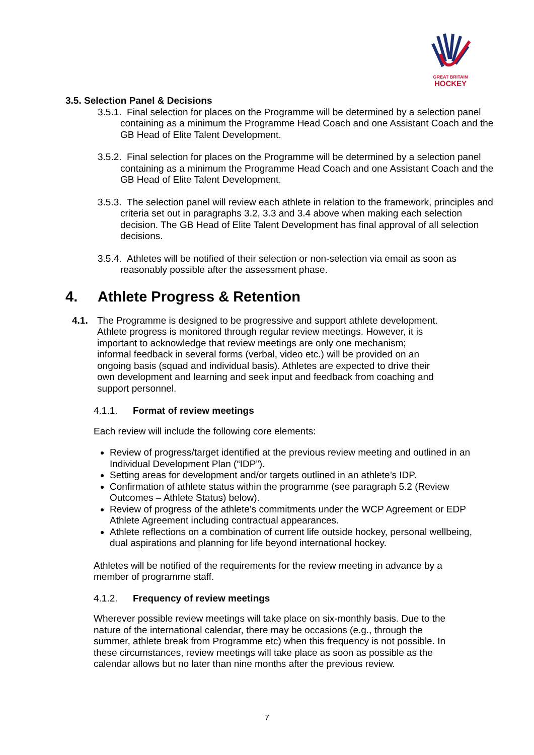GREAT BRITAIN
HOCKEY
3.5. Selection Panel & Decisions
3.5.1. Final selection for places on the Programme will be determined by a selection panel containing as a minimum the Programme Head Coach and one Assistant Coach and the GB Head of Elite Talent Development.
3.5.2. Final selection for places on the Programme will be determined by a selection panel containing as a minimum the Programme Head Coach and one Assistant Coach and the GB Head of Elite Talent Development.
3.5.3. The selection panel will review each athlete in relation to the framework, principles and criteria set out in paragraphs 3.2, 3.3 and 3.4 above when making each selection decision. The GB Head of Elite Talent Development has final approval of all selection decisions.
3.5.4. Athletes will be notified of their selection or non-selection via email as soon as reasonably possible after the assessment phase.
4. Athlete Progress & Retention
4.1. The Programme is designed to be progressive and support athlete development. Athlete progress is monitored through regular review meetings. However, it is important to acknowledge that review meetings are only one mechanism; informal feedback in several forms (verbal, video etc.) will be provided on an ongoing basis (squad and individual basis). Athletes are expected to drive their own development and learning and seek input and feedback from coaching and support personnel.
4.1.1. Format of review meetings
Each review will include the following core elements:
Review of progress/target identified at the previous review meeting and outlined in an Individual Development Plan (“IDP”).
Setting areas for development and/or targets outlined in an athlete’s IDP.
Confirmation of athlete status within the programme (see paragraph 5.2 (Review Outcomes – Athlete Status) below).
Review of progress of the athlete’s commitments under the WCP Agreement or EDP Athlete Agreement including contractual appearances.
Athlete reflections on a combination of current life outside hockey, personal wellbeing, dual aspirations and planning for life beyond international hockey.
Athletes will be notified of the requirements for the review meeting in advance by a member of programme staff.
4.1.2. Frequency of review meetings
Wherever possible review meetings will take place on six-monthly basis. Due to the nature of the international calendar, there may be occasions (e.g., through the summer, athlete break from Programme etc) when this frequency is not possible. In these circumstances, review meetings will take place as soon as possible as the calendar allows but no later than nine months after the previous review.
7